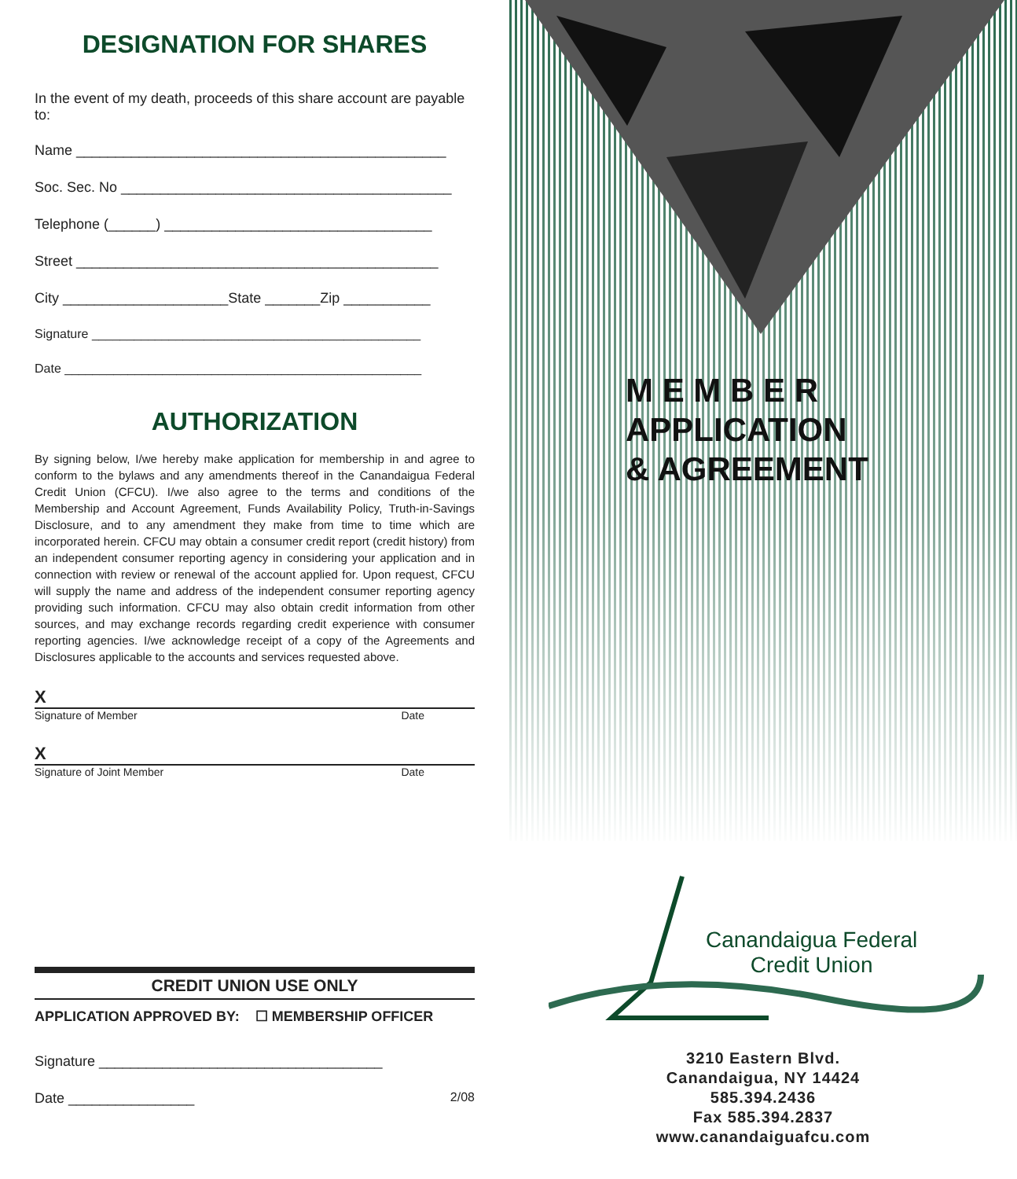DESIGNATION FOR SHARES
In the event of my death, proceeds of this share account are payable to:
Name _______________________________________________
Soc. Sec. No __________________________________________
Telephone (______) __________________________________
Street ______________________________________________
City _____________________State _______Zip ___________
Signature _______________________________________________
Date ___________________________________________________
AUTHORIZATION
By signing below, I/we hereby make application for membership in and agree to conform to the bylaws and any amendments thereof in the Canandaigua Federal Credit Union (CFCU). I/we also agree to the terms and conditions of the Membership and Account Agreement, Funds Availability Policy, Truth-in-Savings Disclosure, and to any amendment they make from time to time which are incorporated herein. CFCU may obtain a consumer credit report (credit history) from an independent consumer reporting agency in considering your application and in connection with review or renewal of the account applied for. Upon request, CFCU will supply the name and address of the independent consumer reporting agency providing such information. CFCU may also obtain credit information from other sources, and may exchange records regarding credit experience with consumer reporting agencies. I/we acknowledge receipt of a copy of the Agreements and Disclosures applicable to the accounts and services requested above.
X
Signature of Member Date
X
Signature of Joint Member Date
CREDIT UNION USE ONLY
APPLICATION APPROVED BY: ☐ MEMBERSHIP OFFICER
Signature ____________________________________
Date ________________ 2/08
M E M B E R
APPLICATION
& AGREEMENT
Canandaigua Federal
Credit Union
3210 Eastern Blvd.
Canandaigua, NY 14424
585.394.2436
Fax 585.394.2837
www.canandaiguafcu.com